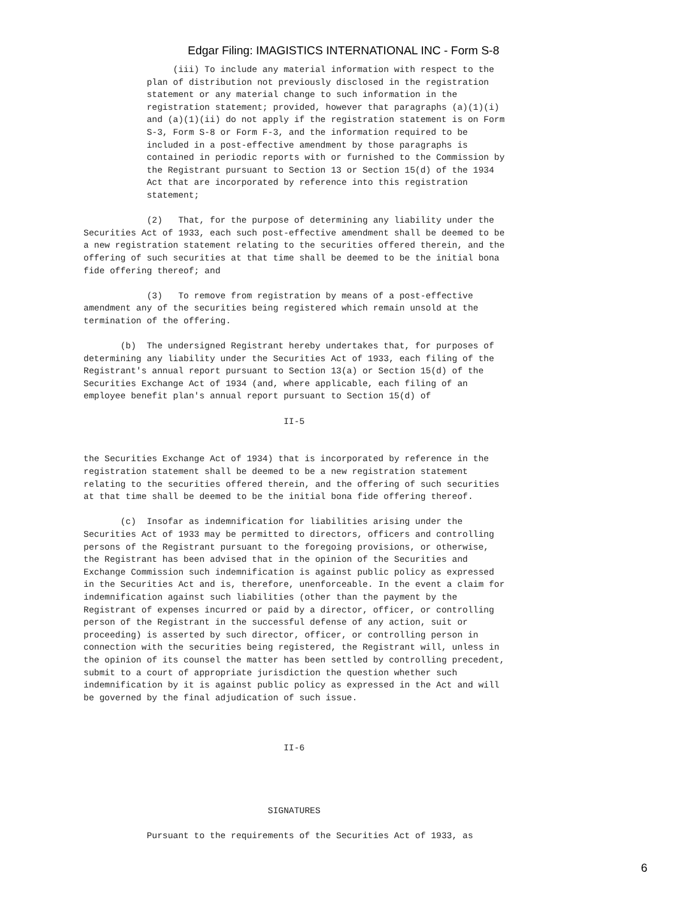Edgar Filing: IMAGISTICS INTERNATIONAL INC - Form S-8
                 (iii) To include any material information with respect to the
            plan of distribution not previously disclosed in the registration
            statement or any material change to such information in the
            registration statement; provided, however that paragraphs (a)(1)(i)
            and (a)(1)(ii) do not apply if the registration statement is on Form
            S-3, Form S-8 or Form F-3, and the information required to be
            included in a post-effective amendment by those paragraphs is
            contained in periodic reports with or furnished to the Commission by
            the Registrant pursuant to Section 13 or Section 15(d) of the 1934
            Act that are incorporated by reference into this registration
            statement;

            (2)   That, for the purpose of determining any liability under the
Securities Act of 1933, each such post-effective amendment shall be deemed to be
a new registration statement relating to the securities offered therein, and the
offering of such securities at that time shall be deemed to be the initial bona
fide offering thereof; and

            (3)   To remove from registration by means of a post-effective
amendment any of the securities being registered which remain unsold at the
termination of the offering.

       (b)  The undersigned Registrant hereby undertakes that, for purposes of
determining any liability under the Securities Act of 1933, each filing of the
Registrant's annual report pursuant to Section 13(a) or Section 15(d) of the
Securities Exchange Act of 1934 (and, where applicable, each filing of an
employee benefit plan's annual report pursuant to Section 15(d) of

                                      II-5


the Securities Exchange Act of 1934) that is incorporated by reference in the
registration statement shall be deemed to be a new registration statement
relating to the securities offered therein, and the offering of such securities
at that time shall be deemed to be the initial bona fide offering thereof.

       (c)  Insofar as indemnification for liabilities arising under the
Securities Act of 1933 may be permitted to directors, officers and controlling
persons of the Registrant pursuant to the foregoing provisions, or otherwise,
the Registrant has been advised that in the opinion of the Securities and
Exchange Commission such indemnification is against public policy as expressed
in the Securities Act and is, therefore, unenforceable. In the event a claim for
indemnification against such liabilities (other than the payment by the
Registrant of expenses incurred or paid by a director, officer, or controlling
person of the Registrant in the successful defense of any action, suit or
proceeding) is asserted by such director, officer, or controlling person in
connection with the securities being registered, the Registrant will, unless in
the opinion of its counsel the matter has been settled by controlling precedent,
submit to a court of appropriate jurisdiction the question whether such
indemnification by it is against public policy as expressed in the Act and will
be governed by the final adjudication of such issue.



                                      II-6




                                   SIGNATURES

            Pursuant to the requirements of the Securities Act of 1933, as
6